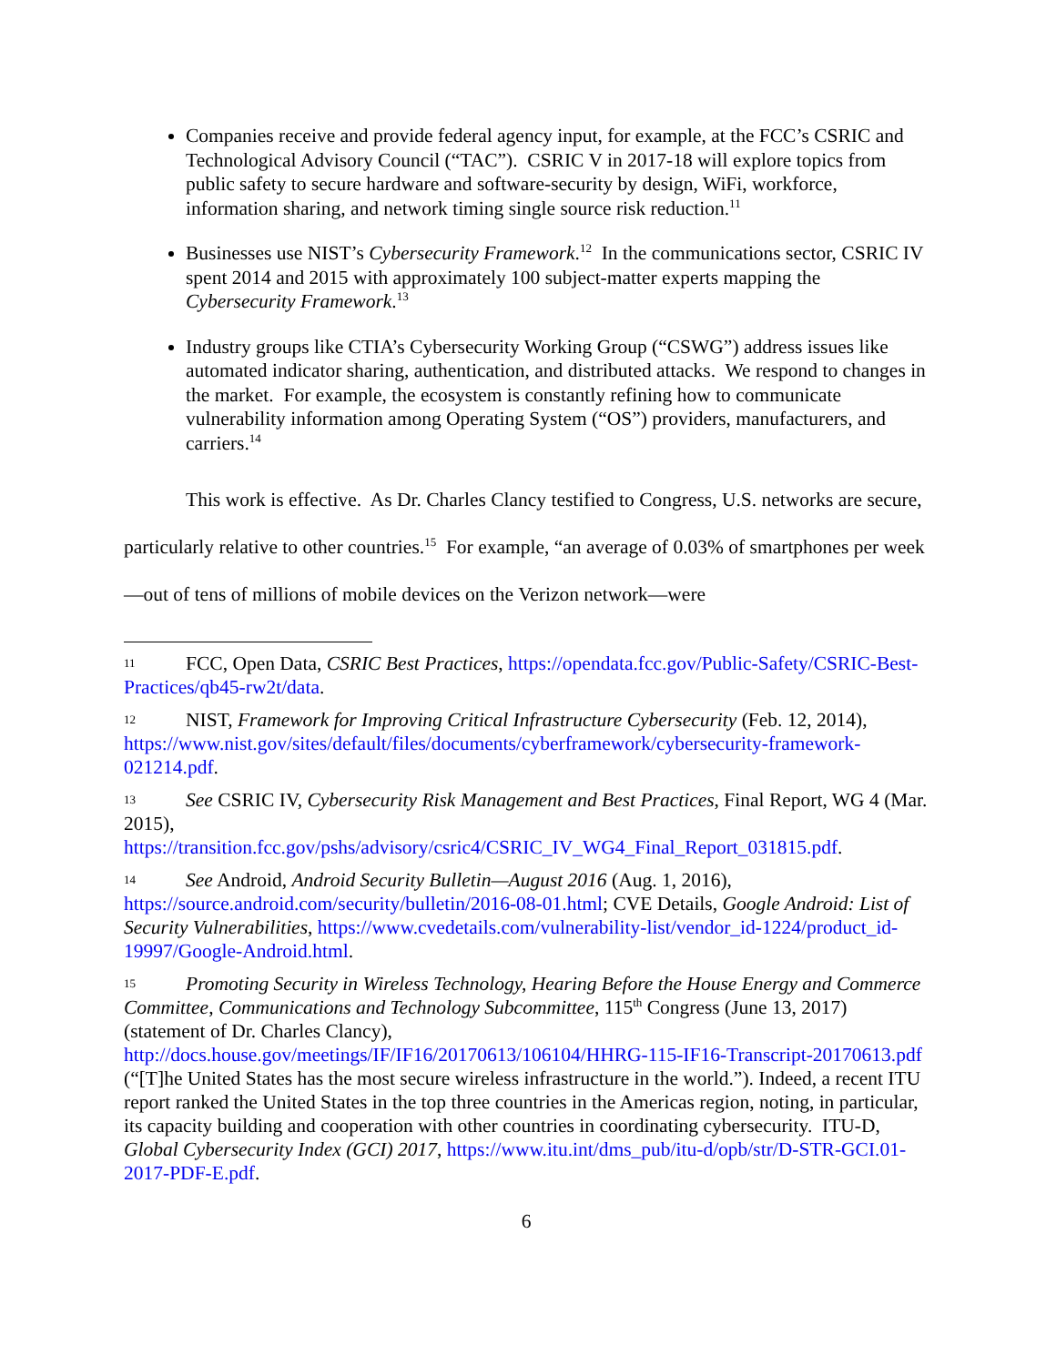Companies receive and provide federal agency input, for example, at the FCC’s CSRIC and Technological Advisory Council (“TAC”). CSRIC V in 2017-18 will explore topics from public safety to secure hardware and software-security by design, WiFi, workforce, information sharing, and network timing single source risk reduction.<sup>11</sup>
Businesses use NIST’s Cybersecurity Framework.<sup>12</sup> In the communications sector, CSRIC IV spent 2014 and 2015 with approximately 100 subject-matter experts mapping the Cybersecurity Framework.<sup>13</sup>
Industry groups like CTIA’s Cybersecurity Working Group (“CSWG”) address issues like automated indicator sharing, authentication, and distributed attacks. We respond to changes in the market. For example, the ecosystem is constantly refining how to communicate vulnerability information among Operating System (“OS”) providers, manufacturers, and carriers.<sup>14</sup>
This work is effective. As Dr. Charles Clancy testified to Congress, U.S. networks are secure, particularly relative to other countries.<sup>15</sup> For example, “an average of 0.03% of smartphones per week—out of tens of millions of mobile devices on the Verizon network—were
11 FCC, Open Data, CSRIC Best Practices, https://opendata.fcc.gov/Public-Safety/CSRIC-Best-Practices/qb45-rw2t/data.
12 NIST, Framework for Improving Critical Infrastructure Cybersecurity (Feb. 12, 2014), https://www.nist.gov/sites/default/files/documents/cyberframework/cybersecurity-framework-021214.pdf.
13 See CSRIC IV, Cybersecurity Risk Management and Best Practices, Final Report, WG 4 (Mar. 2015),
https://transition.fcc.gov/pshs/advisory/csric4/CSRIC_IV_WG4_Final_Report_031815.pdf.
14 See Android, Android Security Bulletin—August 2016 (Aug. 1, 2016), https://source.android.com/security/bulletin/2016-08-01.html; CVE Details, Google Android: List of Security Vulnerabilities, https://www.cvedetails.com/vulnerability-list/vendor_id-1224/product_id-19997/Google-Android.html.
15 Promoting Security in Wireless Technology, Hearing Before the House Energy and Commerce Committee, Communications and Technology Subcommittee, 115<sup>th</sup> Congress (June 13, 2017) (statement of Dr. Charles Clancy),
http://docs.house.gov/meetings/IF/IF16/20170613/106104/HHRG-115-IF16-Transcript-20170613.pdf (“[T]he United States has the most secure wireless infrastructure in the world.”). Indeed, a recent ITU report ranked the United States in the top three countries in the Americas region, noting, in particular, its capacity building and cooperation with other countries in coordinating cybersecurity. ITU-D, Global Cybersecurity Index (GCI) 2017, https://www.itu.int/dms_pub/itu-d/opb/str/D-STR-GCI.01-2017-PDF-E.pdf.
6